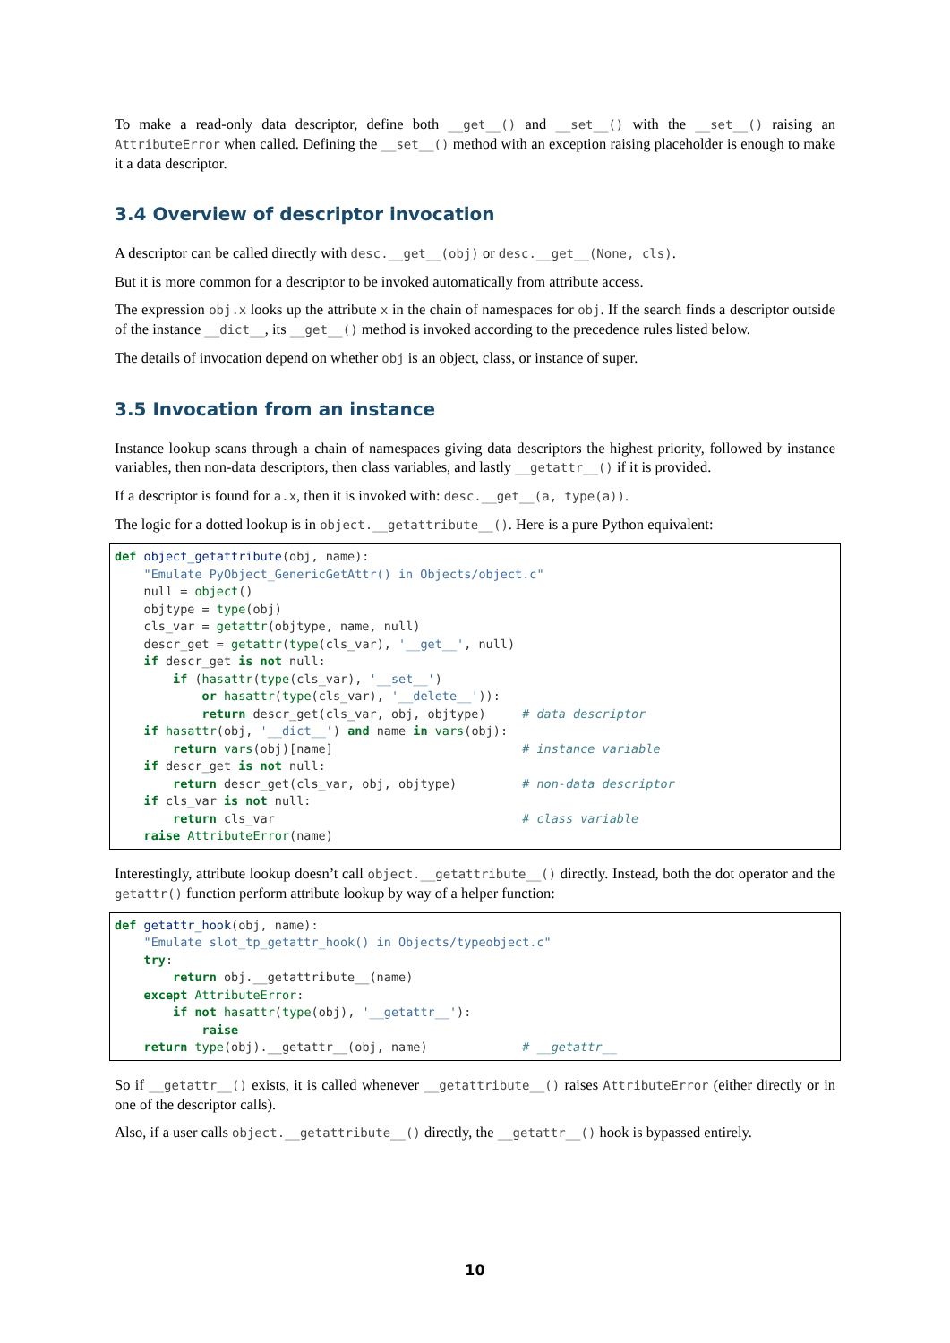To make a read-only data descriptor, define both __get__() and __set__() with the __set__() raising an AttributeError when called. Defining the __set__() method with an exception raising placeholder is enough to make it a data descriptor.
3.4 Overview of descriptor invocation
A descriptor can be called directly with desc.__get__(obj) or desc.__get__(None, cls).
But it is more common for a descriptor to be invoked automatically from attribute access.
The expression obj.x looks up the attribute x in the chain of namespaces for obj. If the search finds a descriptor outside of the instance __dict__, its __get__() method is invoked according to the precedence rules listed below.
The details of invocation depend on whether obj is an object, class, or instance of super.
3.5 Invocation from an instance
Instance lookup scans through a chain of namespaces giving data descriptors the highest priority, followed by instance variables, then non-data descriptors, then class variables, and lastly __getattr__() if it is provided.
If a descriptor is found for a.x, then it is invoked with: desc.__get__(a, type(a)).
The logic for a dotted lookup is in object.__getattribute__(). Here is a pure Python equivalent:
def object_getattribute(obj, name):
    "Emulate PyObject_GenericGetAttr() in Objects/object.c"
    null = object()
    objtype = type(obj)
    cls_var = getattr(objtype, name, null)
    descr_get = getattr(type(cls_var), '__get__', null)
    if descr_get is not null:
        if (hasattr(type(cls_var), '__set__')
            or hasattr(type(cls_var), '__delete__')):
            return descr_get(cls_var, obj, objtype)     # data descriptor
    if hasattr(obj, '__dict__') and name in vars(obj):
        return vars(obj)[name]                          # instance variable
    if descr_get is not null:
        return descr_get(cls_var, obj, objtype)         # non-data descriptor
    if cls_var is not null:
        return cls_var                                  # class variable
    raise AttributeError(name)
Interestingly, attribute lookup doesn’t call object.__getattribute__() directly. Instead, both the dot operator and the getattr() function perform attribute lookup by way of a helper function:
def getattr_hook(obj, name):
    "Emulate slot_tp_getattr_hook() in Objects/typeobject.c"
    try:
        return obj.__getattribute__(name)
    except AttributeError:
        if not hasattr(type(obj), '__getattr__'):
            raise
    return type(obj).__getattr__(obj, name)             # __getattr__
So if __getattr__() exists, it is called whenever __getattribute__() raises AttributeError (either directly or in one of the descriptor calls).
Also, if a user calls object.__getattribute__() directly, the __getattr__() hook is bypassed entirely.
10